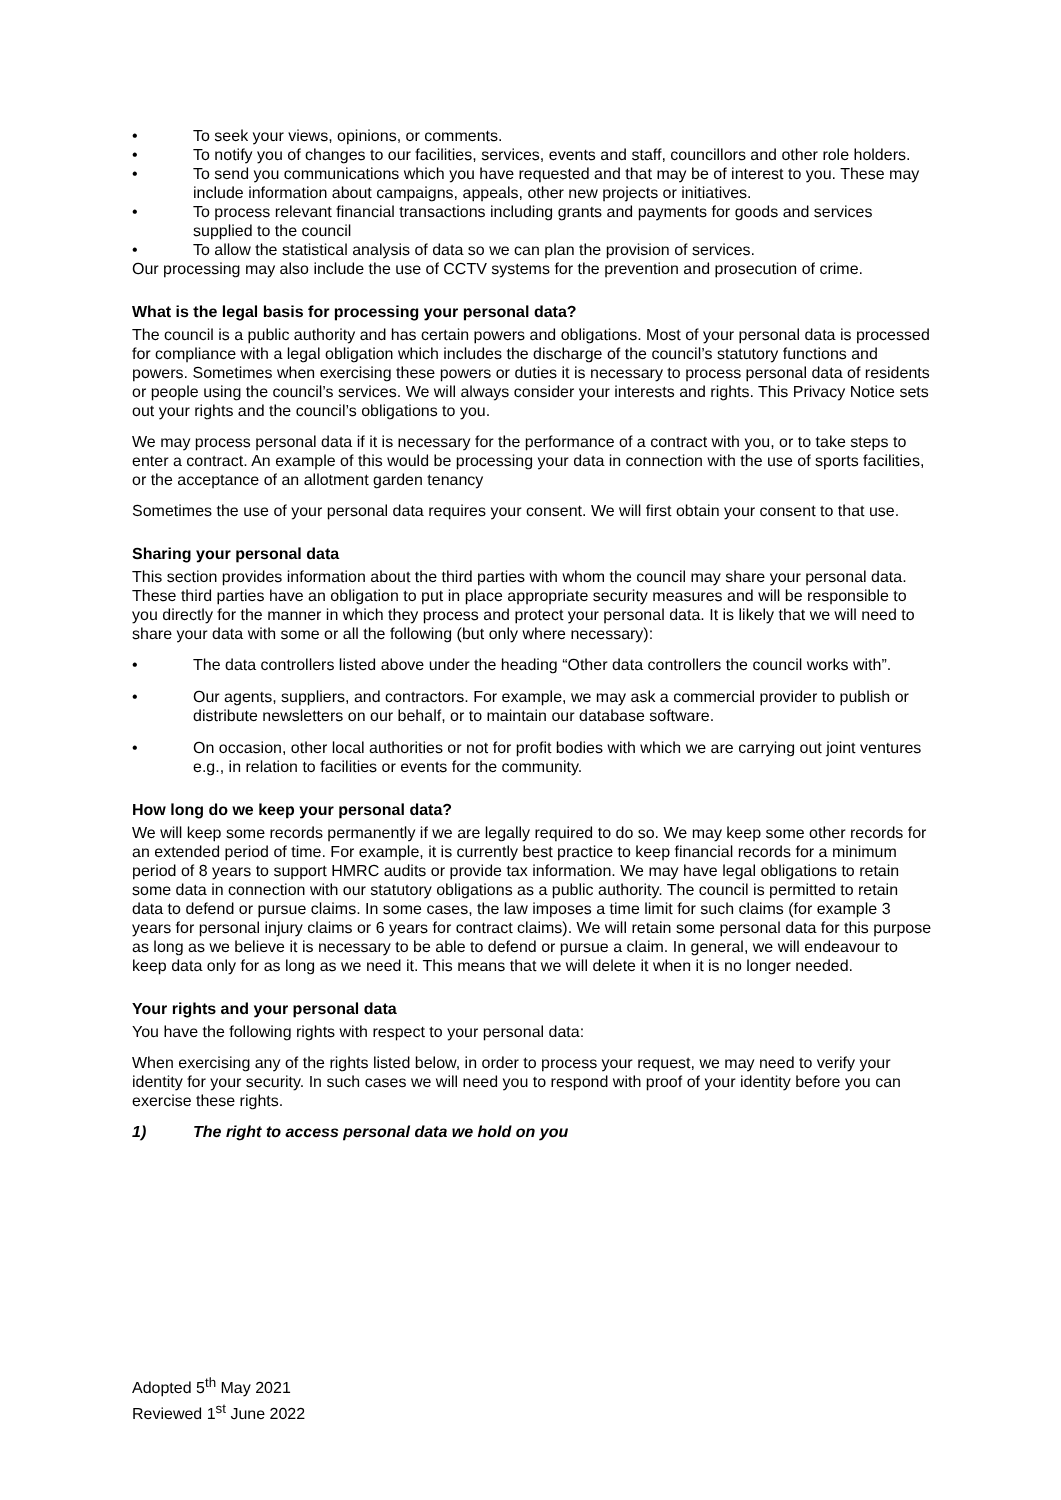To seek your views, opinions, or comments.
To notify you of changes to our facilities, services, events and staff, councillors and other role holders.
To send you communications which you have requested and that may be of interest to you. These may include information about campaigns, appeals, other new projects or initiatives.
To process relevant financial transactions including grants and payments for goods and services supplied to the council
To allow the statistical analysis of data so we can plan the provision of services.
Our processing may also include the use of CCTV systems for the prevention and prosecution of crime.
What is the legal basis for processing your personal data?
The council is a public authority and has certain powers and obligations. Most of your personal data is processed for compliance with a legal obligation which includes the discharge of the council’s statutory functions and powers. Sometimes when exercising these powers or duties it is necessary to process personal data of residents or people using the council’s services. We will always consider your interests and rights. This Privacy Notice sets out your rights and the council’s obligations to you.
We may process personal data if it is necessary for the performance of a contract with you, or to take steps to enter a contract. An example of this would be processing your data in connection with the use of sports facilities, or the acceptance of an allotment garden tenancy
Sometimes the use of your personal data requires your consent. We will first obtain your consent to that use.
Sharing your personal data
This section provides information about the third parties with whom the council may share your personal data. These third parties have an obligation to put in place appropriate security measures and will be responsible to you directly for the manner in which they process and protect your personal data. It is likely that we will need to share your data with some or all the following (but only where necessary):
The data controllers listed above under the heading “Other data controllers the council works with”.
Our agents, suppliers, and contractors. For example, we may ask a commercial provider to publish or distribute newsletters on our behalf, or to maintain our database software.
On occasion, other local authorities or not for profit bodies with which we are carrying out joint ventures e.g., in relation to facilities or events for the community.
How long do we keep your personal data?
We will keep some records permanently if we are legally required to do so. We may keep some other records for an extended period of time. For example, it is currently best practice to keep financial records for a minimum period of 8 years to support HMRC audits or provide tax information. We may have legal obligations to retain some data in connection with our statutory obligations as a public authority. The council is permitted to retain data to defend or pursue claims. In some cases, the law imposes a time limit for such claims (for example 3 years for personal injury claims or 6 years for contract claims). We will retain some personal data for this purpose as long as we believe it is necessary to be able to defend or pursue a claim. In general, we will endeavour to keep data only for as long as we need it. This means that we will delete it when it is no longer needed.
Your rights and your personal data
You have the following rights with respect to your personal data:
When exercising any of the rights listed below, in order to process your request, we may need to verify your identity for your security. In such cases we will need you to respond with proof of your identity before you can exercise these rights.
1) The right to access personal data we hold on you
Adopted 5<sup>th</sup> May 2021
Reviewed 1<sup>st</sup> June 2022